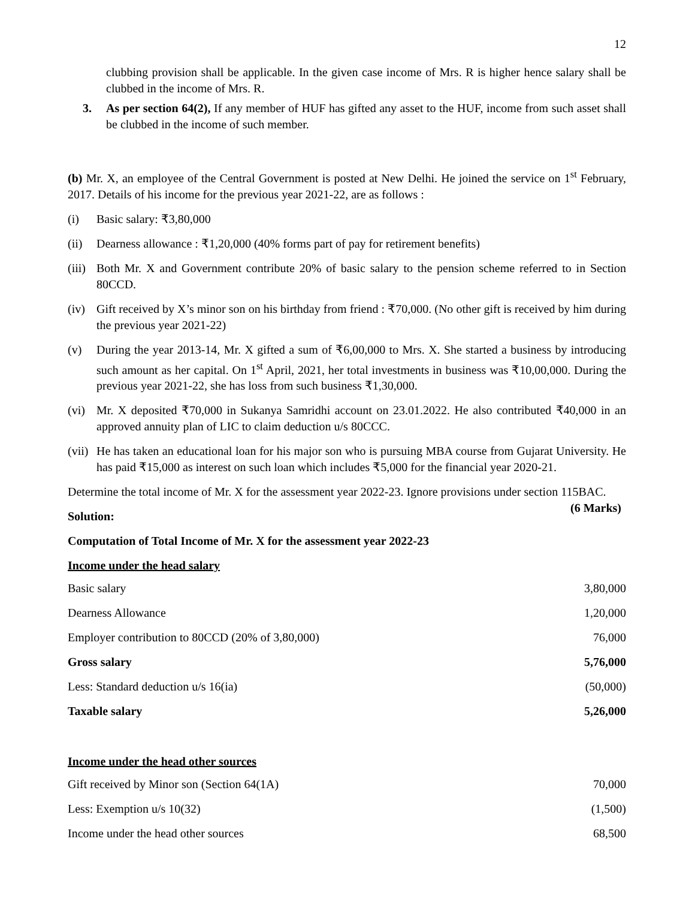12
clubbing provision shall be applicable. In the given case income of Mrs. R is higher hence salary shall be clubbed in the income of Mrs. R.
3. As per section 64(2), If any member of HUF has gifted any asset to the HUF, income from such asset shall be clubbed in the income of such member.
(b) Mr. X, an employee of the Central Government is posted at New Delhi. He joined the service on 1<sup>st</sup> February, 2017. Details of his income for the previous year 2021-22, are as follows :
(i) Basic salary: ₹3,80,000
(ii) Dearness allowance : ₹1,20,000 (40% forms part of pay for retirement benefits)
(iii)
Both Mr. X and Government contribute 20% of basic salary to the pension scheme referred to in Section 80CCD.
(iv) Gift received by X’s minor son on his birthday from friend : ₹70,000. (No other gift is received by him during the previous year 2021-22)
(v) During the year 2013-14, Mr. X gifted a sum of ₹6,00,000 to Mrs. X. She started a business by introducing such amount as her capital. On 1<sup>st</sup> April, 2021, her total investments in business was ₹10,00,000. During the previous year 2021-22, she has loss from such business ₹1,30,000.
(vi) Mr. X deposited ₹70,000 in Sukanya Samridhi account on 23.01.2022. He also contributed ₹40,000 in an approved annuity plan of LIC to claim deduction u/s 80CCC.
(vii)
He has taken an educational loan for his major son who is pursuing MBA course from Gujarat University. He has paid ₹15,000 as interest on such loan which includes ₹5,000 for the financial year 2020-21.
Determine the total income of Mr. X for the assessment year 2022-23. Ignore provisions under section 115BAC. (6 Marks)
Solution:
Computation of Total Income of Mr. X for the assessment year 2022-23
Income under the head salary
| Basic salary | 3,80,000 |
| Dearness Allowance | 1,20,000 |
| Employer contribution to 80CCD (20% of 3,80,000) | 76,000 |
| Gross salary | 5,76,000 |
| Less: Standard deduction u/s 16(ia) | (50,000) |
| Taxable salary | 5,26,000 |
Income under the head other sources
| Gift received by Minor son (Section 64(1A) | 70,000 |
| Less: Exemption u/s 10(32) | (1,500) |
| Income under the head other sources | 68,500 |